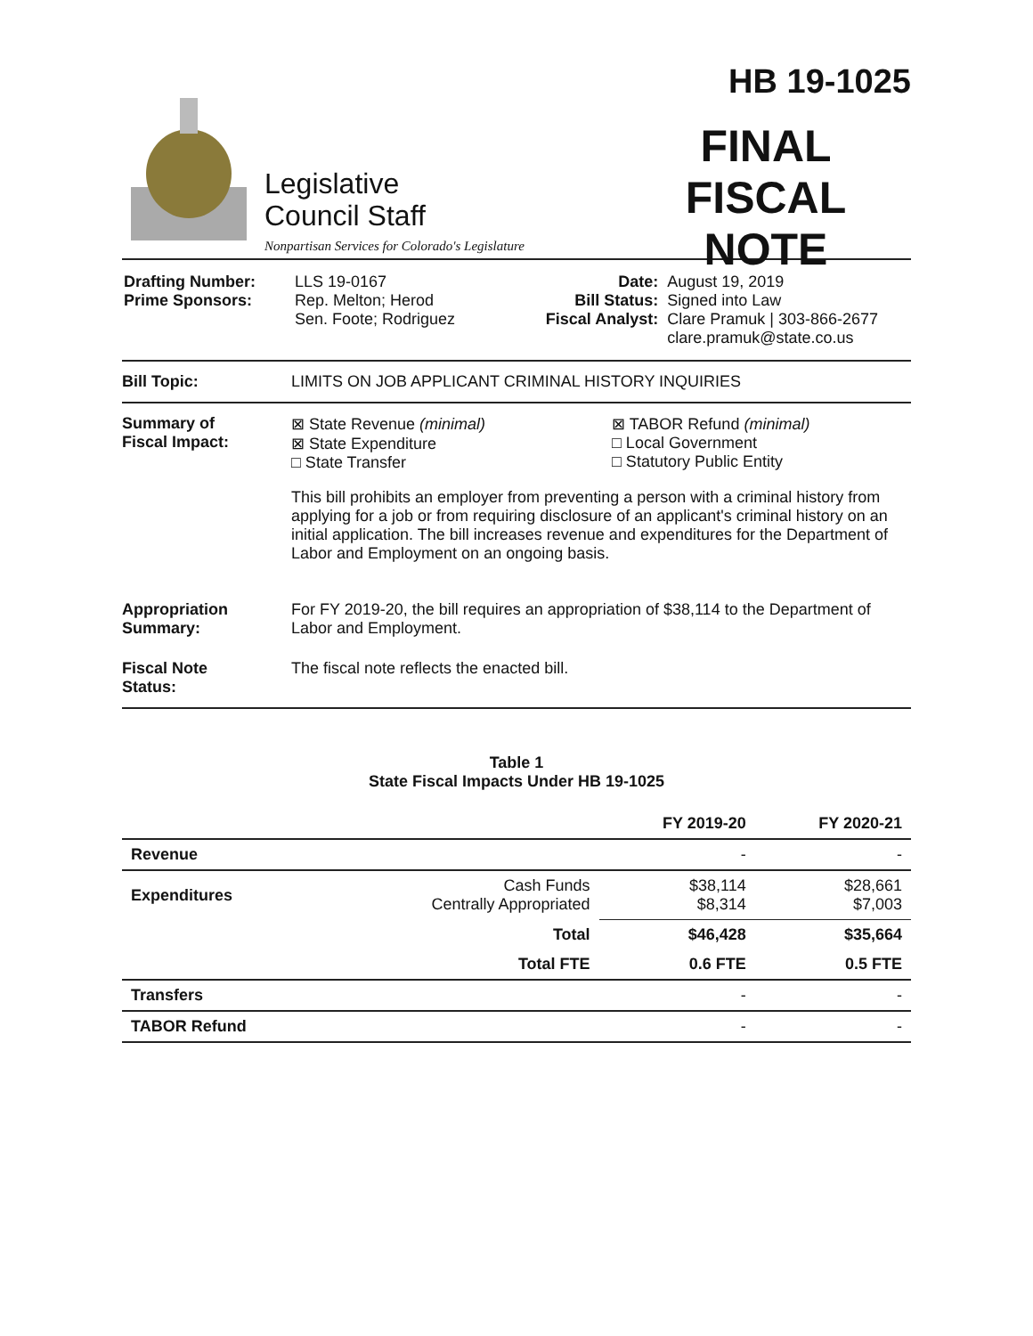Legislative
Council Staff
Nonpartisan Services for Colorado's Legislature
HB 19-1025
FINAL
FISCAL NOTE
| Drafting Number: Prime Sponsors: | LLS 19-0167 Rep. Melton; Herod Sen. Foote; Rodriguez | Date: Bill Status: Fiscal Analyst: | August 19, 2019 Signed into Law Clare Pramuk / 303-866-2677 clare.pramuk@state.co.us |
Bill Topic: LIMITS ON JOB APPLICANT CRIMINAL HISTORY INQUIRIES
Summary of
Fiscal Impact:
⊠ State Revenue (minimal)
⊠ State Expenditure
□ State Transfer
⊠ TABOR Refund (minimal)
□ Local Government
□ Statutory Public Entity
This bill prohibits an employer from preventing a person with a criminal history from applying for a job or from requiring disclosure of an applicant's criminal history on an initial application. The bill increases revenue and expenditures for the Department of Labor and Employment on an ongoing basis.
Appropriation
Summary:
For FY 2019-20, the bill requires an appropriation of $38,114 to the Department of Labor and Employment.
Fiscal Note
Status:
The fiscal note reflects the enacted bill.
Table 1
State Fiscal Impacts Under HB 19-1025
| | | FY 2019-20 | FY 2020-21 |
| --- | --- | --- | --- |
| Revenue | | - | - |
| Expenditures | Cash Funds Centrally Appropriated | $38,114 $8,314 | $28,661 $7,003 |
| | Total | $46,428 | $35,664 |
| | Total FTE | 0.6 FTE | 0.5 FTE |
| Transfers | | - | - |
| TABOR Refund | | - | - |